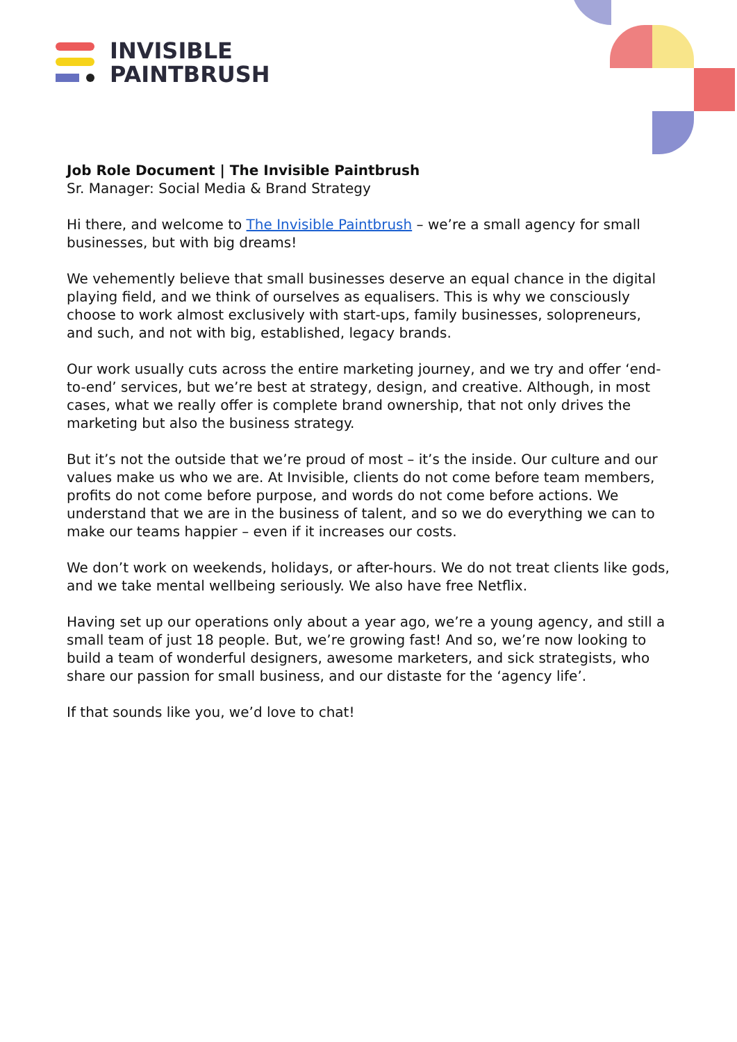INVISIBLE
PAINTBRUSH
Job Role Document | The Invisible Paintbrush
Sr. Manager: Social Media & Brand Strategy
Hi there, and welcome to The Invisible Paintbrush – we’re a small agency for small businesses, but with big dreams!
We vehemently believe that small businesses deserve an equal chance in the digital playing field, and we think of ourselves as equalisers. This is why we consciously choose to work almost exclusively with start-ups, family businesses, solopreneurs, and such, and not with big, established, legacy brands.
Our work usually cuts across the entire marketing journey, and we try and offer ‘end-to-end’ services, but we’re best at strategy, design, and creative. Although, in most cases, what we really offer is complete brand ownership, that not only drives the marketing but also the business strategy.
But it’s not the outside that we’re proud of most – it’s the inside. Our culture and our values make us who we are. At Invisible, clients do not come before team members, profits do not come before purpose, and words do not come before actions. We understand that we are in the business of talent, and so we do everything we can to make our teams happier – even if it increases our costs.
We don’t work on weekends, holidays, or after-hours. We do not treat clients like gods, and we take mental wellbeing seriously. We also have free Netflix.
Having set up our operations only about a year ago, we’re a young agency, and still a small team of just 18 people. But, we’re growing fast! And so, we’re now looking to build a team of wonderful designers, awesome marketers, and sick strategists, who share our passion for small business, and our distaste for the ‘agency life’.
If that sounds like you, we’d love to chat!